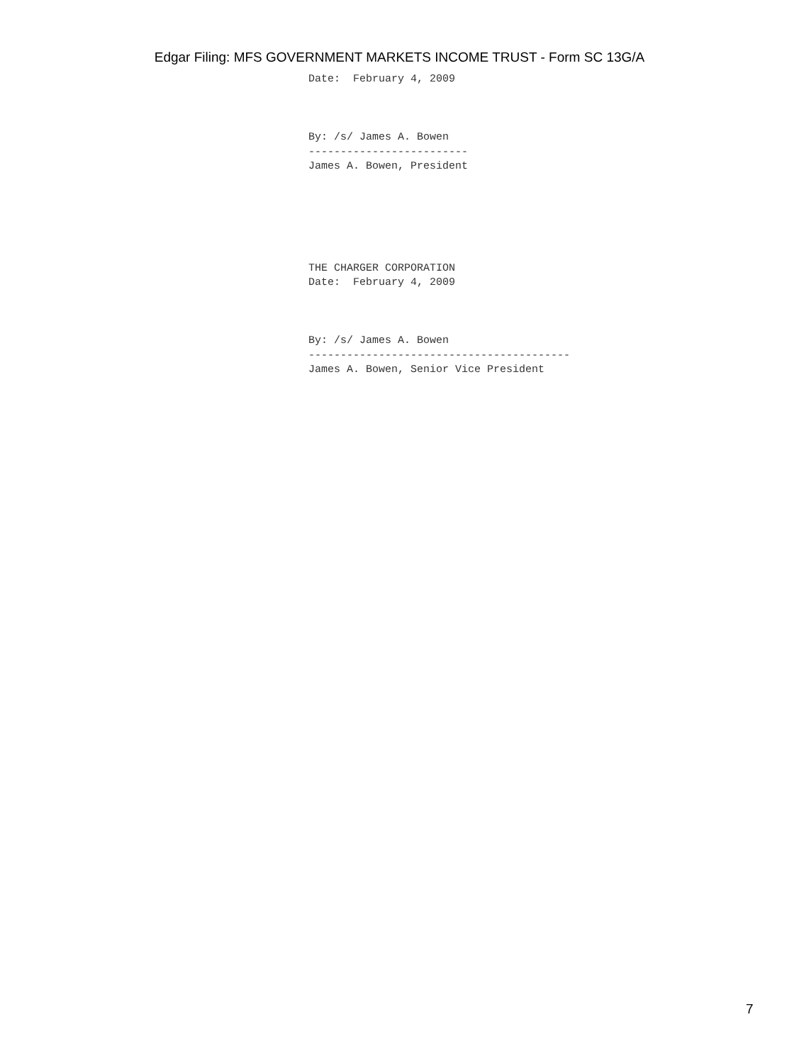Edgar Filing: MFS GOVERNMENT MARKETS INCOME TRUST - Form SC 13G/A
Date:  February 4, 2009



By: /s/ James A. Bowen
-------------------------
James A. Bowen, President






THE CHARGER CORPORATION
Date:  February 4, 2009



By: /s/ James A. Bowen
-----------------------------------------
James A. Bowen, Senior Vice President
7